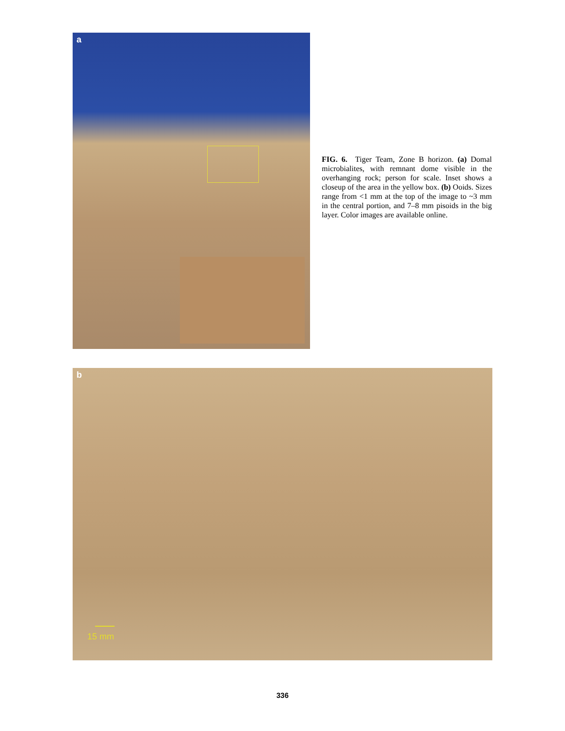a
FIG. 6. Tiger Team, Zone B horizon. (a) Domal microbialites, with remnant dome visible in the overhanging rock; person for scale. Inset shows a closeup of the area in the yellow box. (b) Ooids. Sizes range from <1 mm at the top of the image to ~3 mm in the central portion, and 7–8 mm pisoids in the big layer. Color images are available online.
b
15 mm
336